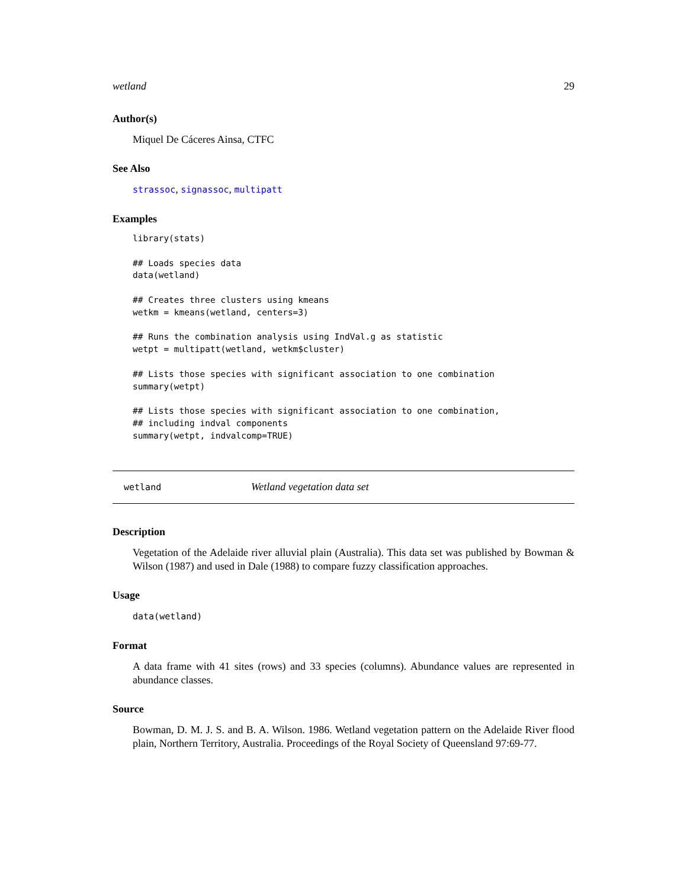wetland 29
Author(s)
Miquel De Cáceres Ainsa, CTFC
See Also
strassoc, signassoc, multipatt
Examples
library(stats)

## Loads species data
data(wetland)

## Creates three clusters using kmeans
wetkm = kmeans(wetland, centers=3)

## Runs the combination analysis using IndVal.g as statistic
wetpt = multipatt(wetland, wetkm$cluster)

## Lists those species with significant association to one combination
summary(wetpt)

## Lists those species with significant association to one combination,
## including indval components
summary(wetpt, indvalcomp=TRUE)
wetland Wetland vegetation data set
Description
Vegetation of the Adelaide river alluvial plain (Australia). This data set was published by Bowman & Wilson (1987) and used in Dale (1988) to compare fuzzy classification approaches.
Usage
data(wetland)
Format
A data frame with 41 sites (rows) and 33 species (columns). Abundance values are represented in abundance classes.
Source
Bowman, D. M. J. S. and B. A. Wilson. 1986. Wetland vegetation pattern on the Adelaide River flood plain, Northern Territory, Australia. Proceedings of the Royal Society of Queensland 97:69-77.